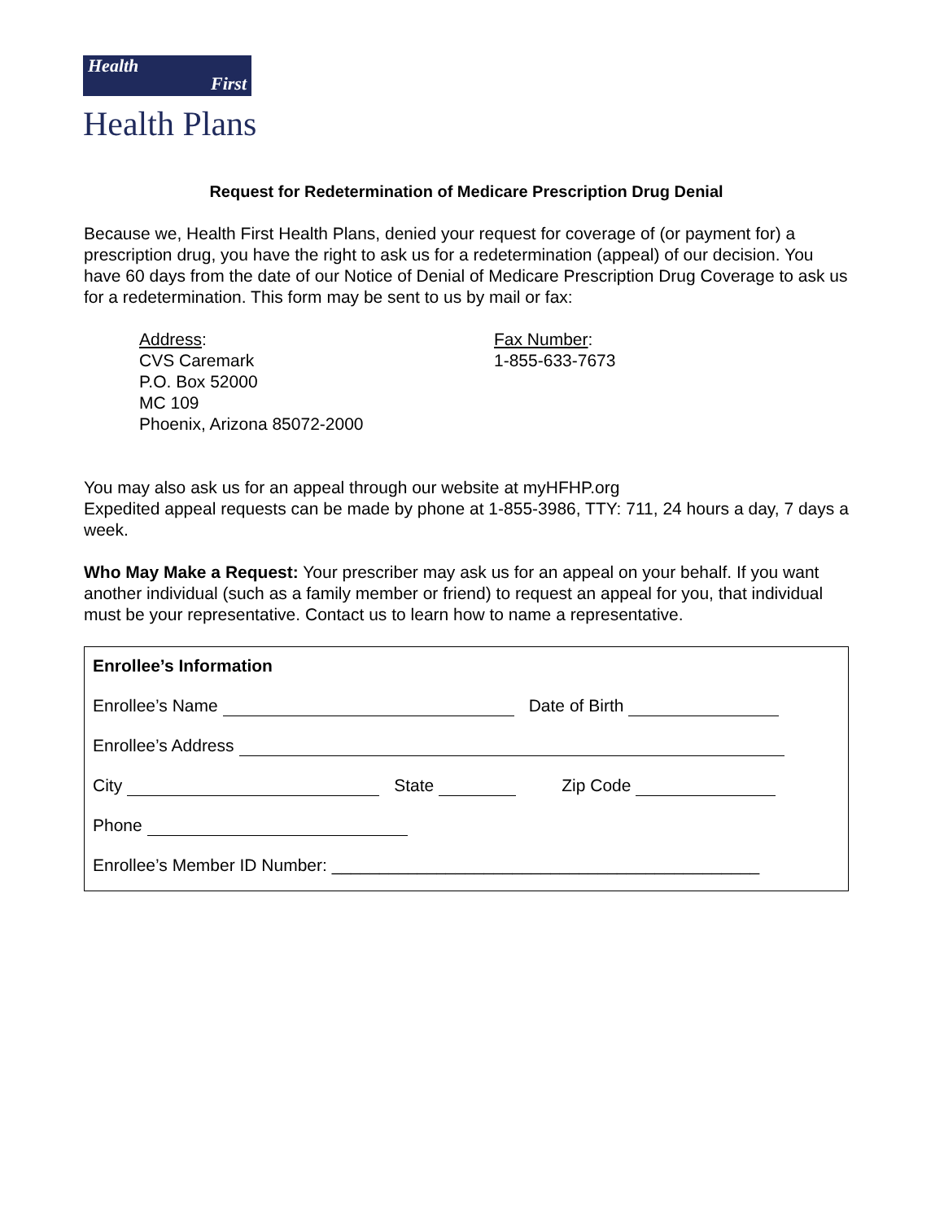Health
First
Health Plans
Request for Redetermination of Medicare Prescription Drug Denial
Because we, Health First Health Plans, denied your request for coverage of (or payment for) a prescription drug, you have the right to ask us for a redetermination (appeal) of our decision. You have 60 days from the date of our Notice of Denial of Medicare Prescription Drug Coverage to ask us for a redetermination. This form may be sent to us by mail or fax:
Address:
CVS Caremark
P.O. Box 52000
MC 109
Phoenix, Arizona 85072-2000
Fax Number:
1-855-633-7673
You may also ask us for an appeal through our website at myHFHP.org
Expedited appeal requests can be made by phone at 1-855-3986, TTY: 711, 24 hours a day, 7 days a week.
Who May Make a Request: Your prescriber may ask us for an appeal on your behalf. If you want another individual (such as a family member or friend) to request an appeal for you, that individual must be your representative. Contact us to learn how to name a representative.
Enrollee’s Information
Enrollee’s Name Date of Birth
Enrollee’s Address
City State Zip Code
Phone
Enrollee’s Member ID Number: _____________________________________________